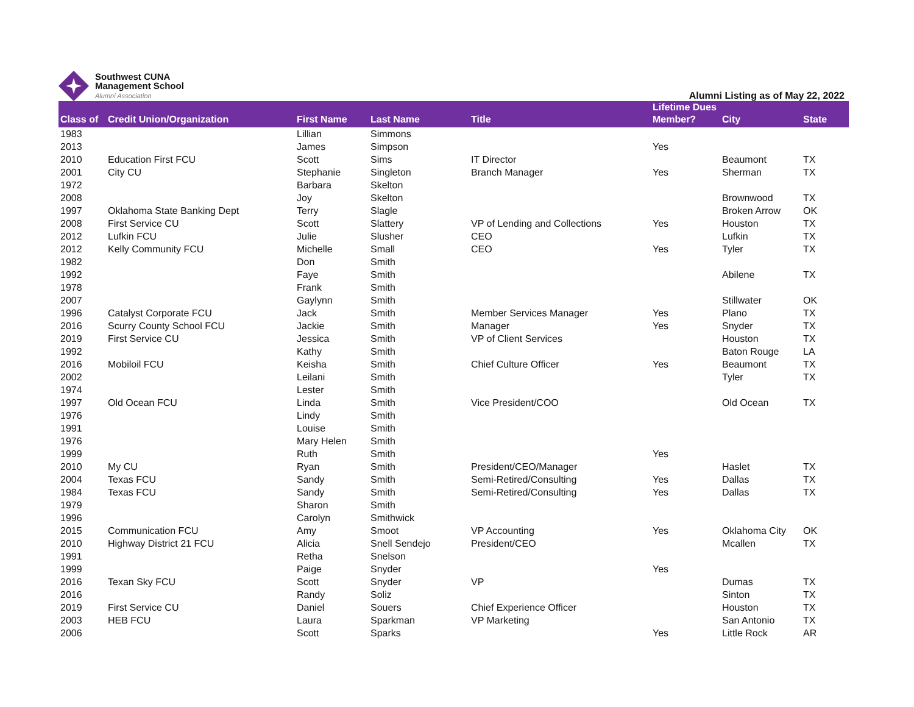Southwest CUNA
Management School
Alumni Association
Alumni Listing as of May 22, 2022
| Class of | Credit Union/Organization | First Name | Last Name | Title | Lifetime Dues Member? | City | State |
| --- | --- | --- | --- | --- | --- | --- | --- |
| 1983 | | Lillian | Simmons | | | | |
| 2013 | | James | Simpson | | Yes | | |
| 2010 | Education First FCU | Scott | Sims | IT Director | | Beaumont | TX |
| 2001 | City CU | Stephanie | Singleton | Branch Manager | Yes | Sherman | TX |
| 1972 | | Barbara | Skelton | | | | |
| 2008 | | Joy | Skelton | | | Brownwood | TX |
| 1997 | Oklahoma State Banking Dept | Terry | Slagle | | | Broken Arrow | OK |
| 2008 | First Service CU | Scott | Slattery | VP of Lending and Collections | Yes | Houston | TX |
| 2012 | Lufkin FCU | Julie | Slusher | CEO | | Lufkin | TX |
| 2012 | Kelly Community FCU | Michelle | Small | CEO | Yes | Tyler | TX |
| 1982 | | Don | Smith | | | | |
| 1992 | | Faye | Smith | | | Abilene | TX |
| 1978 | | Frank | Smith | | | | |
| 2007 | | Gaylynn | Smith | | | Stillwater | OK |
| 1996 | Catalyst Corporate FCU | Jack | Smith | Member Services Manager | Yes | Plano | TX |
| 2016 | Scurry County School FCU | Jackie | Smith | Manager | Yes | Snyder | TX |
| 2019 | First Service CU | Jessica | Smith | VP of Client Services | | Houston | TX |
| 1992 | | Kathy | Smith | | | Baton Rouge | LA |
| 2016 | Mobiloil FCU | Keisha | Smith | Chief Culture Officer | Yes | Beaumont | TX |
| 2002 | | Leilani | Smith | | | Tyler | TX |
| 1974 | | Lester | Smith | | | | |
| 1997 | Old Ocean FCU | Linda | Smith | Vice President/COO | | Old Ocean | TX |
| 1976 | | Lindy | Smith | | | | |
| 1991 | | Louise | Smith | | | | |
| 1976 | | Mary Helen | Smith | | | | |
| 1999 | | Ruth | Smith | | Yes | | |
| 2010 | My CU | Ryan | Smith | President/CEO/Manager | | Haslet | TX |
| 2004 | Texas FCU | Sandy | Smith | Semi-Retired/Consulting | Yes | Dallas | TX |
| 1984 | Texas FCU | Sandy | Smith | Semi-Retired/Consulting | Yes | Dallas | TX |
| 1979 | | Sharon | Smith | | | | |
| 1996 | | Carolyn | Smithwick | | | | |
| 2015 | Communication FCU | Amy | Smoot | VP Accounting | Yes | Oklahoma City | OK |
| 2010 | Highway District 21 FCU | Alicia | Snell Sendejo | President/CEO | | Mcallen | TX |
| 1991 | | Retha | Snelson | | | | |
| 1999 | | Paige | Snyder | | Yes | | |
| 2016 | Texan Sky FCU | Scott | Snyder | VP | | Dumas | TX |
| 2016 | | Randy | Soliz | | | Sinton | TX |
| 2019 | First Service CU | Daniel | Souers | Chief Experience Officer | | Houston | TX |
| 2003 | HEB FCU | Laura | Sparkman | VP Marketing | | San Antonio | TX |
| 2006 | | Scott | Sparks | | Yes | Little Rock | AR |